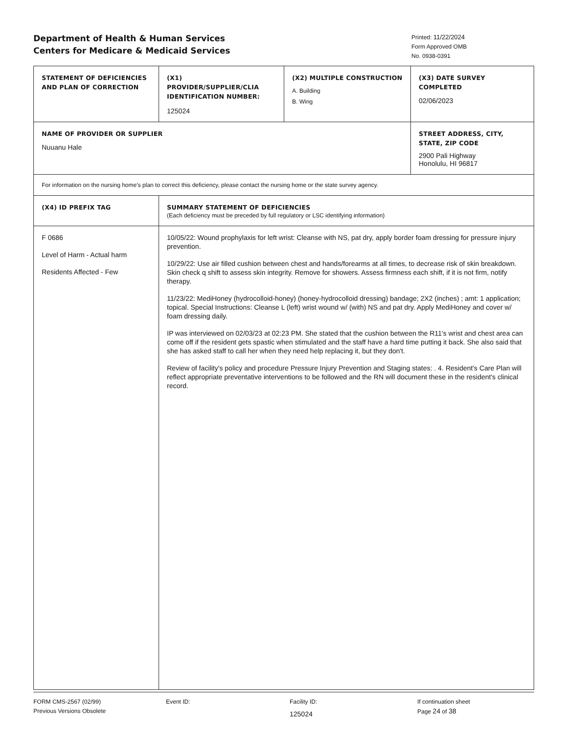Department of Health & Human Services
Centers for Medicare & Medicaid Services
Printed: 11/22/2024
Form Approved OMB
No. 0938-0391
| STATEMENT OF DEFICIENCIES AND PLAN OF CORRECTION | (X1) PROVIDER/SUPPLIER/CLIA IDENTIFICATION NUMBER: 125024 | (X2) MULTIPLE CONSTRUCTION A. Building B. Wing | (X3) DATE SURVEY COMPLETED 02/06/2023 |
| NAME OF PROVIDER OR SUPPLIER Nuuanu Hale | | | STREET ADDRESS, CITY, STATE, ZIP CODE 2900 Pali Highway Honolulu, HI 96817 |
| For information on the nursing home's plan to correct this deficiency, please contact the nursing home or the state survey agency. | | | |
| (X4) ID PREFIX TAG | SUMMARY STATEMENT OF DEFICIENCIES (Each deficiency must be preceded by full regulatory or LSC identifying information) | | |
| F 0686 Level of Harm - Actual harm Residents Affected - Few | 10/05/22: Wound prophylaxis for left wrist: Cleanse with NS, pat dry, apply border foam dressing for pressure injury prevention. 10/29/22: Use air filled cushion between chest and hands/forearms at all times, to decrease risk of skin breakdown. Skin check q shift to assess skin integrity. Remove for showers. Assess firmness each shift, if it is not firm, notify therapy. 11/23/22: MediHoney (hydrocolloid-honey) (honey-hydrocolloid dressing) bandage; 2X2 (inches) ; amt: 1 application; topical. Special Instructions: Cleanse L (left) wrist wound w/ (with) NS and pat dry. Apply MediHoney and cover w/ foam dressing daily. IP was interviewed on 02/03/23 at 02:23 PM. She stated that the cushion between the R11's wrist and chest area can come off if the resident gets spastic when stimulated and the staff have a hard time putting it back. She also said that she has asked staff to call her when they need help replacing it, but they don't. Review of facility's policy and procedure Pressure Injury Prevention and Staging states: . 4. Resident's Care Plan will reflect appropriate preventative interventions to be followed and the RN will document these in the resident's clinical record. | | |
FORM CMS-2567 (02/99)
Previous Versions Obsolete
Event ID: Facility ID:
125024
If continuation sheet
Page 24 of 38